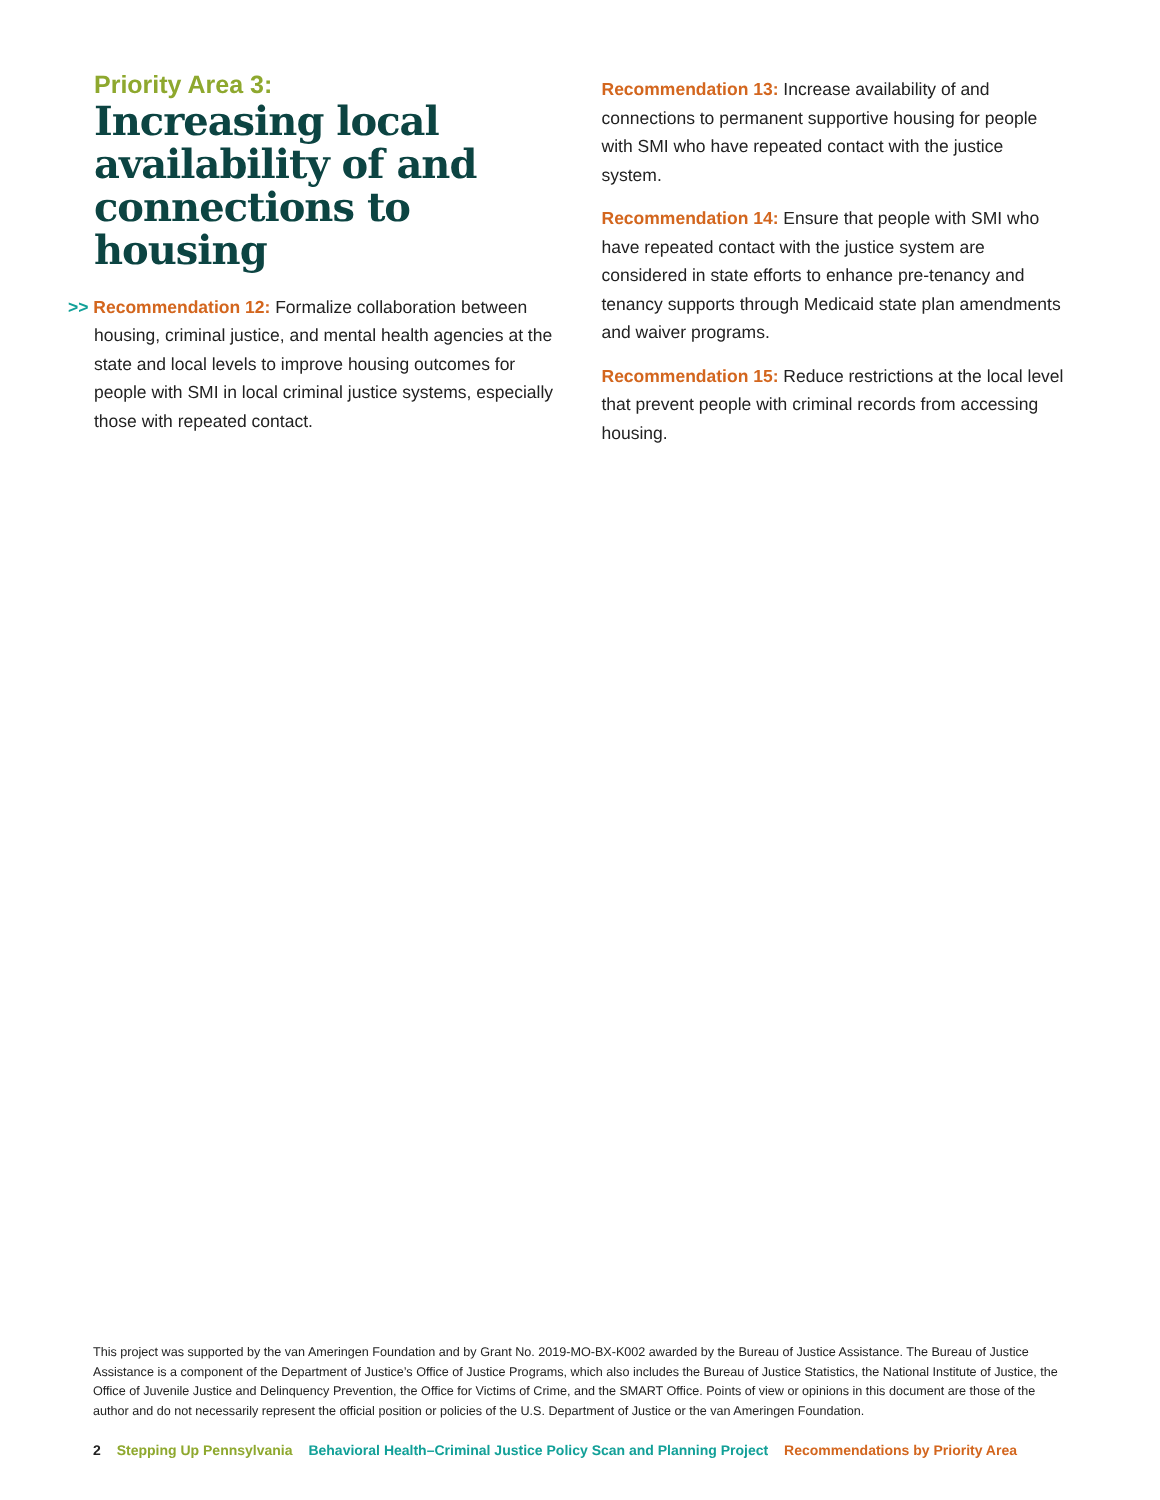Priority Area 3:
Increasing local availability of and connections to housing
>> Recommendation 12: Formalize collaboration between housing, criminal justice, and mental health agencies at the state and local levels to improve housing outcomes for people with SMI in local criminal justice systems, especially those with repeated contact.
Recommendation 13: Increase availability of and connections to permanent supportive housing for people with SMI who have repeated contact with the justice system.
Recommendation 14: Ensure that people with SMI who have repeated contact with the justice system are considered in state efforts to enhance pre-tenancy and tenancy supports through Medicaid state plan amendments and waiver programs.
Recommendation 15: Reduce restrictions at the local level that prevent people with criminal records from accessing housing.
This project was supported by the van Ameringen Foundation and by Grant No. 2019-MO-BX-K002 awarded by the Bureau of Justice Assistance. The Bureau of Justice Assistance is a component of the Department of Justice’s Office of Justice Programs, which also includes the Bureau of Justice Statistics, the National Institute of Justice, the Office of Juvenile Justice and Delinquency Prevention, the Office for Victims of Crime, and the SMART Office. Points of view or opinions in this document are those of the author and do not necessarily represent the official position or policies of the U.S. Department of Justice or the van Ameringen Foundation.
2 Stepping Up Pennsylvania Behavioral Health–Criminal Justice Policy Scan and Planning Project Recommendations by Priority Area